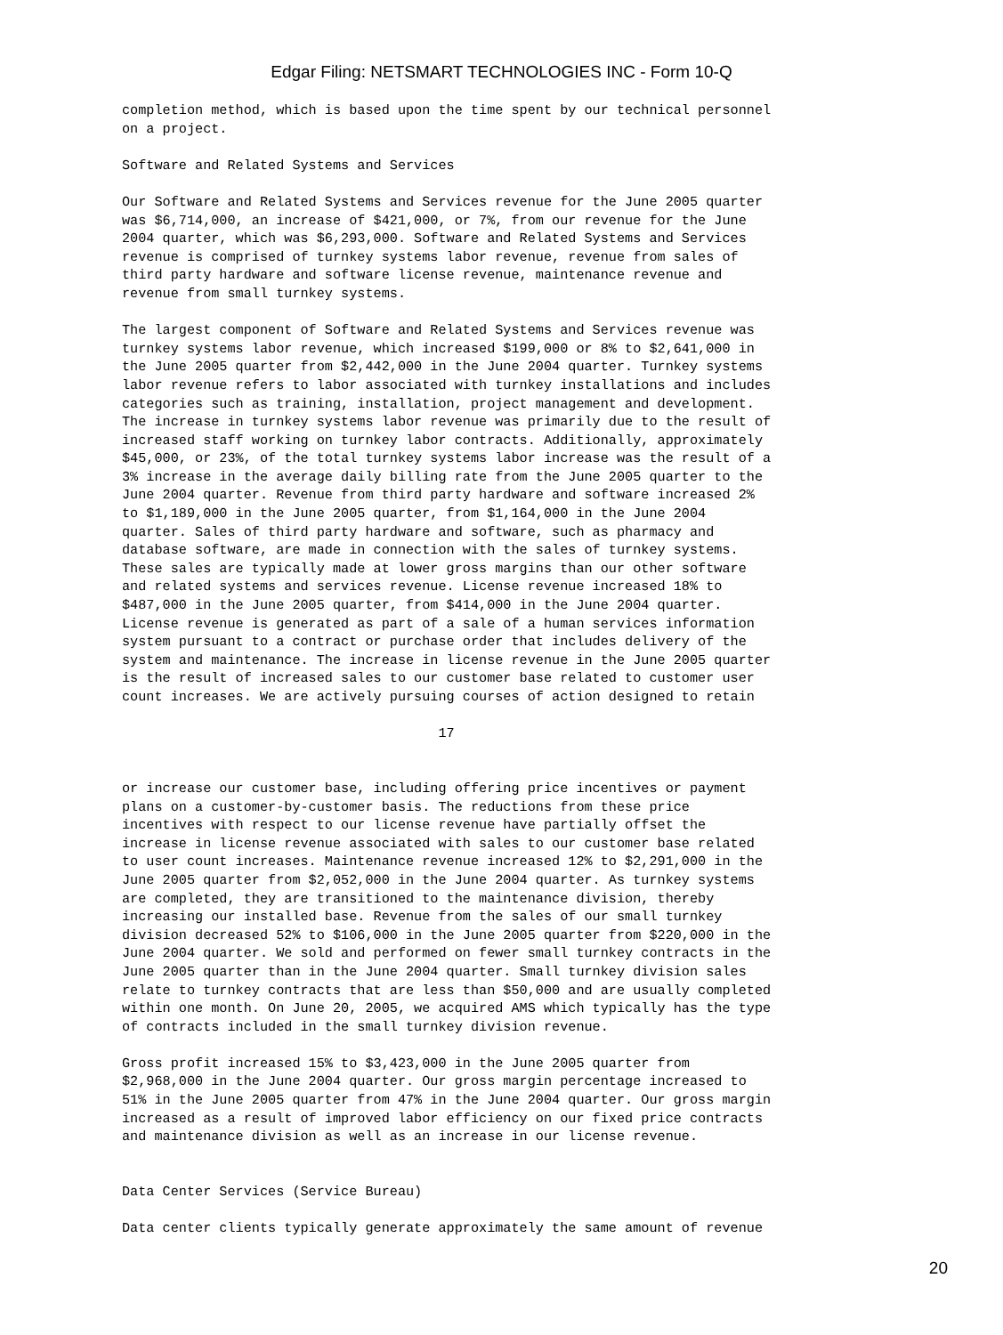Edgar Filing: NETSMART TECHNOLOGIES INC - Form 10-Q
completion method, which is based upon the time spent by our technical personnel on a project. Software and Related Systems and Services Our Software and Related Systems and Services revenue for the June 2005 quarter was $6,714,000, an increase of $421,000, or 7%, from our revenue for the June 2004 quarter, which was $6,293,000. Software and Related Systems and Services revenue is comprised of turnkey systems labor revenue, revenue from sales of third party hardware and software license revenue, maintenance revenue and revenue from small turnkey systems. The largest component of Software and Related Systems and Services revenue was turnkey systems labor revenue, which increased $199,000 or 8% to $2,641,000 in the June 2005 quarter from $2,442,000 in the June 2004 quarter. Turnkey systems labor revenue refers to labor associated with turnkey installations and includes categories such as training, installation, project management and development. The increase in turnkey systems labor revenue was primarily due to the result of increased staff working on turnkey labor contracts. Additionally, approximately $45,000, or 23%, of the total turnkey systems labor increase was the result of a 3% increase in the average daily billing rate from the June 2005 quarter to the June 2004 quarter. Revenue from third party hardware and software increased 2% to $1,189,000 in the June 2005 quarter, from $1,164,000 in the June 2004 quarter. Sales of third party hardware and software, such as pharmacy and database software, are made in connection with the sales of turnkey systems. These sales are typically made at lower gross margins than our other software and related systems and services revenue. License revenue increased 18% to $487,000 in the June 2005 quarter, from $414,000 in the June 2004 quarter. License revenue is generated as part of a sale of a human services information system pursuant to a contract or purchase order that includes delivery of the system and maintenance. The increase in license revenue in the June 2005 quarter is the result of increased sales to our customer base related to customer user count increases. We are actively pursuing courses of action designed to retain 17 or increase our customer base, including offering price incentives or payment plans on a customer-by-customer basis. The reductions from these price incentives with respect to our license revenue have partially offset the increase in license revenue associated with sales to our customer base related to user count increases. Maintenance revenue increased 12% to $2,291,000 in the June 2005 quarter from $2,052,000 in the June 2004 quarter. As turnkey systems are completed, they are transitioned to the maintenance division, thereby increasing our installed base. Revenue from the sales of our small turnkey division decreased 52% to $106,000 in the June 2005 quarter from $220,000 in the June 2004 quarter. We sold and performed on fewer small turnkey contracts in the June 2005 quarter than in the June 2004 quarter. Small turnkey division sales relate to turnkey contracts that are less than $50,000 and are usually completed within one month. On June 20, 2005, we acquired AMS which typically has the type of contracts included in the small turnkey division revenue. Gross profit increased 15% to $3,423,000 in the June 2005 quarter from $2,968,000 in the June 2004 quarter. Our gross margin percentage increased to 51% in the June 2005 quarter from 47% in the June 2004 quarter. Our gross margin increased as a result of improved labor efficiency on our fixed price contracts and maintenance division as well as an increase in our license revenue. Data Center Services (Service Bureau) Data center clients typically generate approximately the same amount of revenue
20